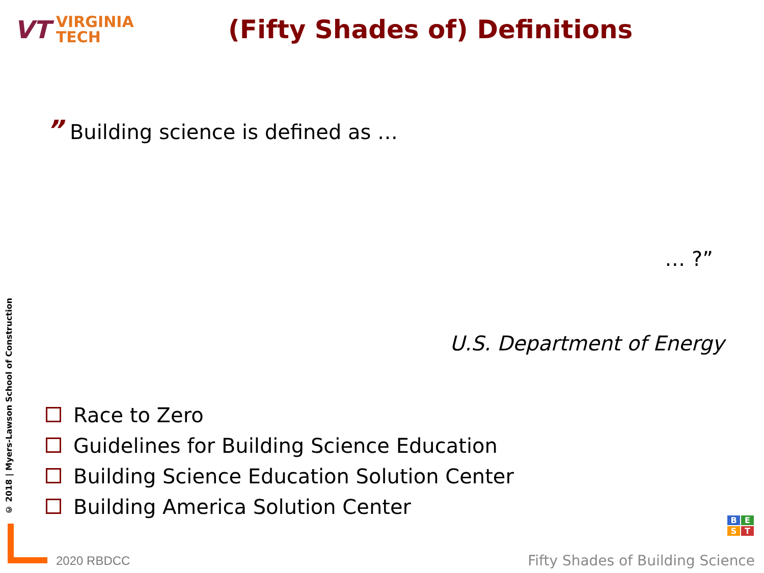VT
VIRGINIA
TECH
(Fifty Shades of) Definitions
© 2018 | Myers-Lawson School of Construction
” Building science is defined as …
… ?”
U.S. Department of Energy
Race to Zero
Guidelines for Building Science Education
Building Science Education Solution Center
Building America Solution Center
B
E
S
T
2020 RBDCC
Fifty Shades of Building Science